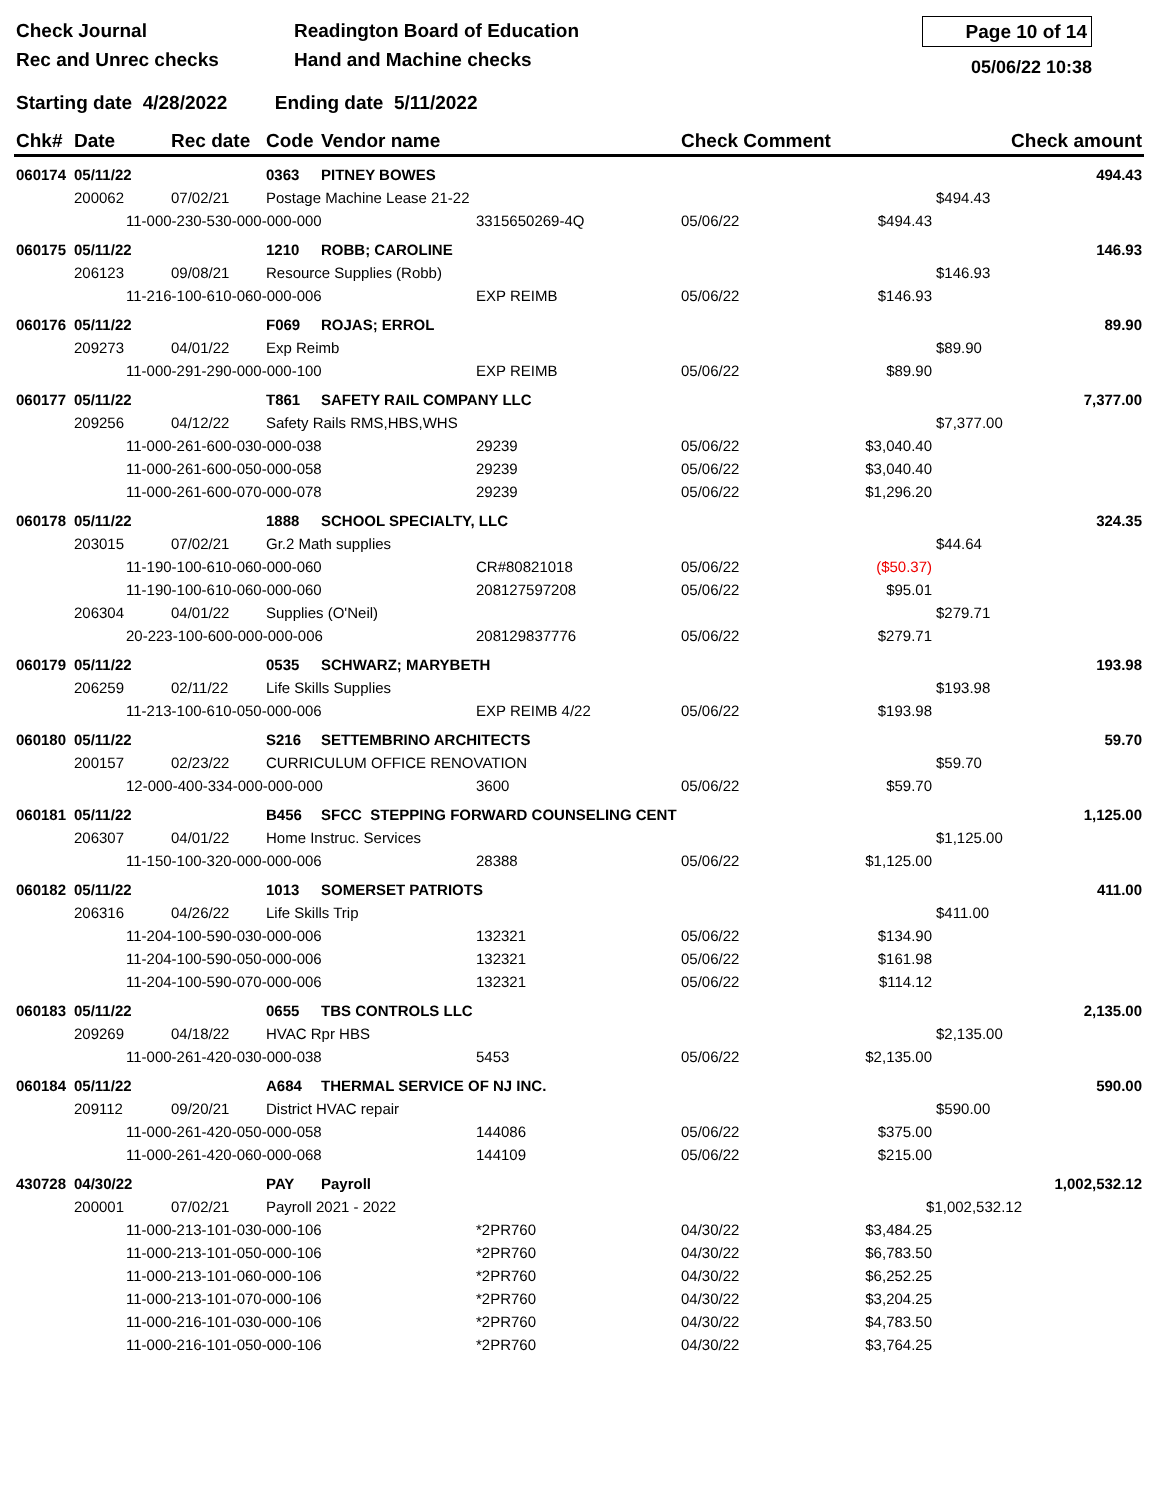Check Journal
Rec and Unrec checks
Readington Board of Education
Hand and Machine checks
Page 10 of 14
05/06/22 10:38
Starting date 4/28/2022 Ending date 5/11/2022
| Chk# | Date | | Rec date | Code | Vendor name | | Check Comment | | Check amount | |
| --- | --- | --- | --- | --- | --- | --- | --- | --- | --- | --- |
| 060174 | 05/11/22 | | | 0363 | PITNEY BOWES | | | | | 494.43 |
| | 200062 | | 07/02/21 | Postage Machine Lease 21-22 | | | | | $494.43 | |
| | | 11-000-230-530-000-000-000 | | | | 3315650269-4Q | 05/06/22 | $494.43 | | |
| 060175 | 05/11/22 | | | 1210 | ROBB; CAROLINE | | | | | 146.93 |
| | 206123 | | 09/08/21 | Resource Supplies (Robb) | | | | | $146.93 | |
| | | 11-216-100-610-060-000-006 | | | | EXP REIMB | 05/06/22 | $146.93 | | |
| 060176 | 05/11/22 | | | F069 | ROJAS; ERROL | | | | | 89.90 |
| | 209273 | | 04/01/22 | Exp Reimb | | | | | $89.90 | |
| | | 11-000-291-290-000-000-100 | | | | EXP REIMB | 05/06/22 | $89.90 | | |
| 060177 | 05/11/22 | | | T861 | SAFETY RAIL COMPANY LLC | | | | | 7,377.00 |
| | 209256 | | 04/12/22 | Safety Rails RMS,HBS,WHS | | | | | $7,377.00 | |
| | | 11-000-261-600-030-000-038 | | | | 29239 | 05/06/22 | $3,040.40 | | |
| | | 11-000-261-600-050-000-058 | | | | 29239 | 05/06/22 | $3,040.40 | | |
| | | 11-000-261-600-070-000-078 | | | | 29239 | 05/06/22 | $1,296.20 | | |
| 060178 | 05/11/22 | | | 1888 | SCHOOL SPECIALTY, LLC | | | | | 324.35 |
| | 203015 | | 07/02/21 | Gr.2 Math supplies | | | | | $44.64 | |
| | | 11-190-100-610-060-000-060 | | | | CR#80821018 | 05/06/22 | ($50.37) | | |
| | | 11-190-100-610-060-000-060 | | | | 208127597208 | 05/06/22 | $95.01 | | |
| | 206304 | | 04/01/22 | Supplies (O'Neil) | | | | | $279.71 | |
| | | 20-223-100-600-000-000-006 | | | | 208129837776 | 05/06/22 | $279.71 | | |
| 060179 | 05/11/22 | | | 0535 | SCHWARZ; MARYBETH | | | | | 193.98 |
| | 206259 | | 02/11/22 | Life Skills Supplies | | | | | $193.98 | |
| | | 11-213-100-610-050-000-006 | | | | EXP REIMB 4/22 | 05/06/22 | $193.98 | | |
| 060180 | 05/11/22 | | | S216 | SETTEMBRINO ARCHITECTS | | | | | 59.70 |
| | 200157 | | 02/23/22 | CURRICULUM OFFICE RENOVATION | | | | | $59.70 | |
| | | 12-000-400-334-000-000-000 | | | | 3600 | 05/06/22 | $59.70 | | |
| 060181 | 05/11/22 | | | B456 | SFCC STEPPING FORWARD COUNSELING CENT | | | | | 1,125.00 |
| | 206307 | | 04/01/22 | Home Instruc. Services | | | | | $1,125.00 | |
| | | 11-150-100-320-000-000-006 | | | | 28388 | 05/06/22 | $1,125.00 | | |
| 060182 | 05/11/22 | | | 1013 | SOMERSET PATRIOTS | | | | | 411.00 |
| | 206316 | | 04/26/22 | Life Skills Trip | | | | | $411.00 | |
| | | 11-204-100-590-030-000-006 | | | | 132321 | 05/06/22 | $134.90 | | |
| | | 11-204-100-590-050-000-006 | | | | 132321 | 05/06/22 | $161.98 | | |
| | | 11-204-100-590-070-000-006 | | | | 132321 | 05/06/22 | $114.12 | | |
| 060183 | 05/11/22 | | | 0655 | TBS CONTROLS LLC | | | | | 2,135.00 |
| | 209269 | | 04/18/22 | HVAC Rpr HBS | | | | | $2,135.00 | |
| | | 11-000-261-420-030-000-038 | | | | 5453 | 05/06/22 | $2,135.00 | | |
| 060184 | 05/11/22 | | | A684 | THERMAL SERVICE OF NJ INC. | | | | | 590.00 |
| | 209112 | | 09/20/21 | District HVAC repair | | | | | $590.00 | |
| | | 11-000-261-420-050-000-058 | | | | 144086 | 05/06/22 | $375.00 | | |
| | | 11-000-261-420-060-000-068 | | | | 144109 | 05/06/22 | $215.00 | | |
| 430728 | 04/30/22 | | | PAY | Payroll | | | | | 1,002,532.12 |
| | 200001 | | 07/02/21 | Payroll 2021 - 2022 | | | | $1,002,532.12 | | |
| | | 11-000-213-101-030-000-106 | | | | *2PR760 | 04/30/22 | $3,484.25 | | |
| | | 11-000-213-101-050-000-106 | | | | *2PR760 | 04/30/22 | $6,783.50 | | |
| | | 11-000-213-101-060-000-106 | | | | *2PR760 | 04/30/22 | $6,252.25 | | |
| | | 11-000-213-101-070-000-106 | | | | *2PR760 | 04/30/22 | $3,204.25 | | |
| | | 11-000-216-101-030-000-106 | | | | *2PR760 | 04/30/22 | $4,783.50 | | |
| | | 11-000-216-101-050-000-106 | | | | *2PR760 | 04/30/22 | $3,764.25 | | |